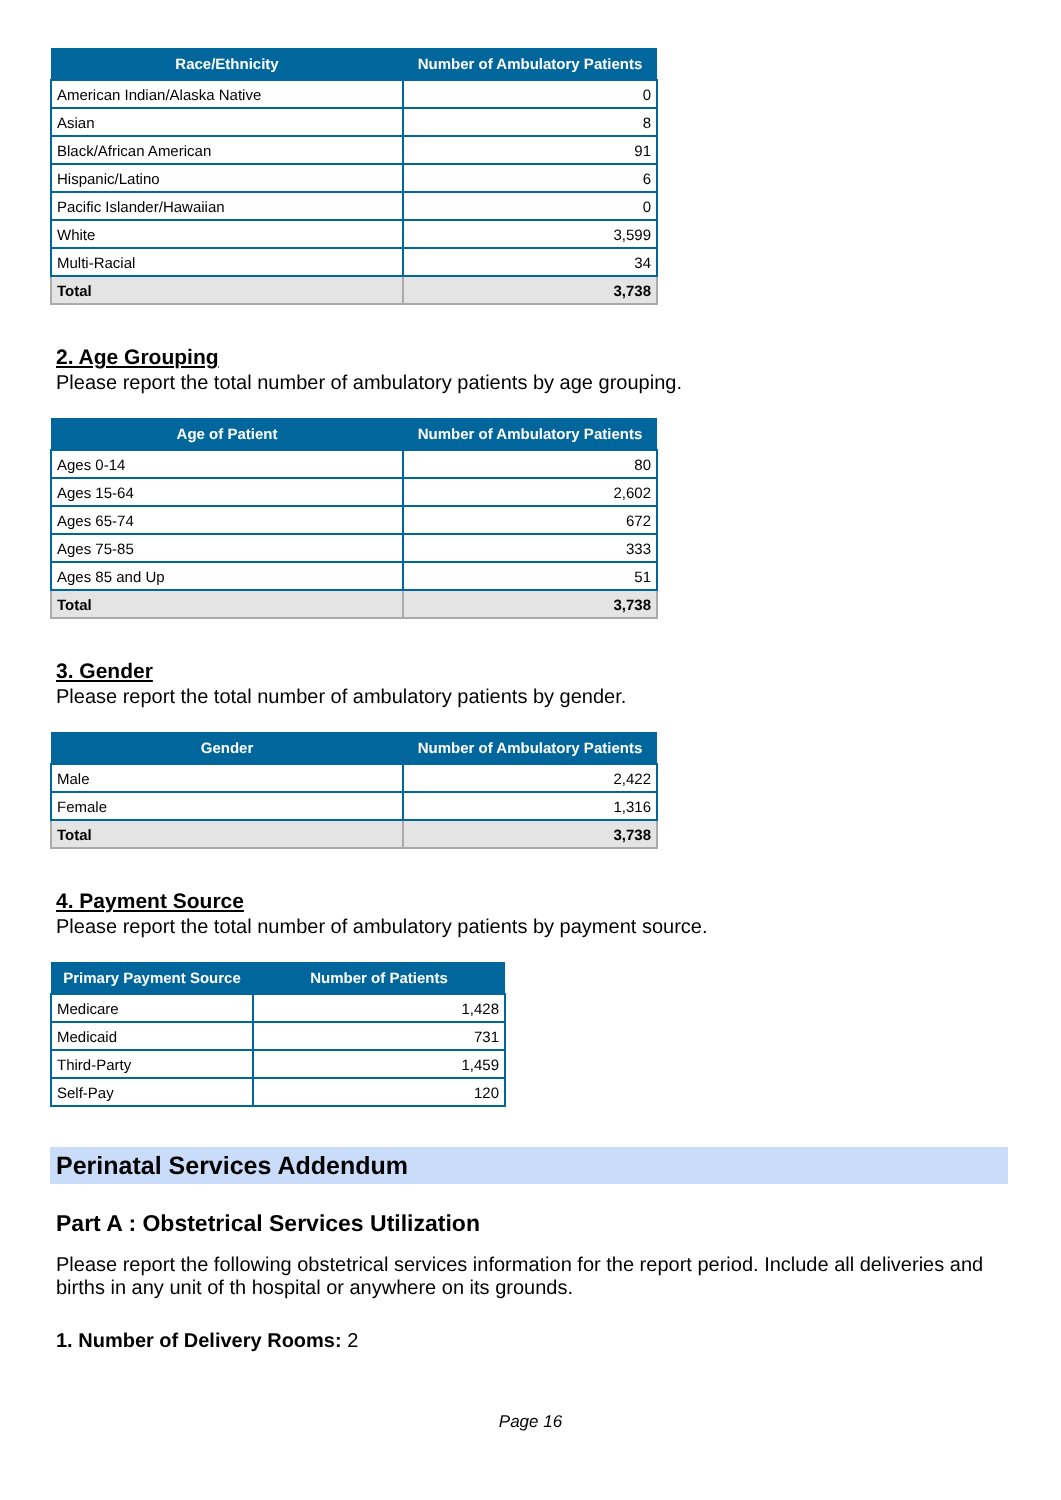| Race/Ethnicity | Number of Ambulatory Patients |
| --- | --- |
| American Indian/Alaska Native | 0 |
| Asian | 8 |
| Black/African American | 91 |
| Hispanic/Latino | 6 |
| Pacific Islander/Hawaiian | 0 |
| White | 3,599 |
| Multi-Racial | 34 |
| Total | 3,738 |
2. Age Grouping
Please report the total number of ambulatory patients by age grouping.
| Age of Patient | Number of Ambulatory Patients |
| --- | --- |
| Ages 0-14 | 80 |
| Ages 15-64 | 2,602 |
| Ages 65-74 | 672 |
| Ages 75-85 | 333 |
| Ages 85 and Up | 51 |
| Total | 3,738 |
3. Gender
Please report the total number of ambulatory patients by gender.
| Gender | Number of Ambulatory Patients |
| --- | --- |
| Male | 2,422 |
| Female | 1,316 |
| Total | 3,738 |
4. Payment Source
Please report the total number of ambulatory patients by payment source.
| Primary Payment Source | Number of Patients |
| --- | --- |
| Medicare | 1,428 |
| Medicaid | 731 |
| Third-Party | 1,459 |
| Self-Pay | 120 |
Perinatal Services Addendum
Part A : Obstetrical Services Utilization
Please report the following obstetrical services information for the report period. Include all deliveries and births in any unit of th hospital or anywhere on its grounds.
1. Number of Delivery Rooms: 2
Page 16